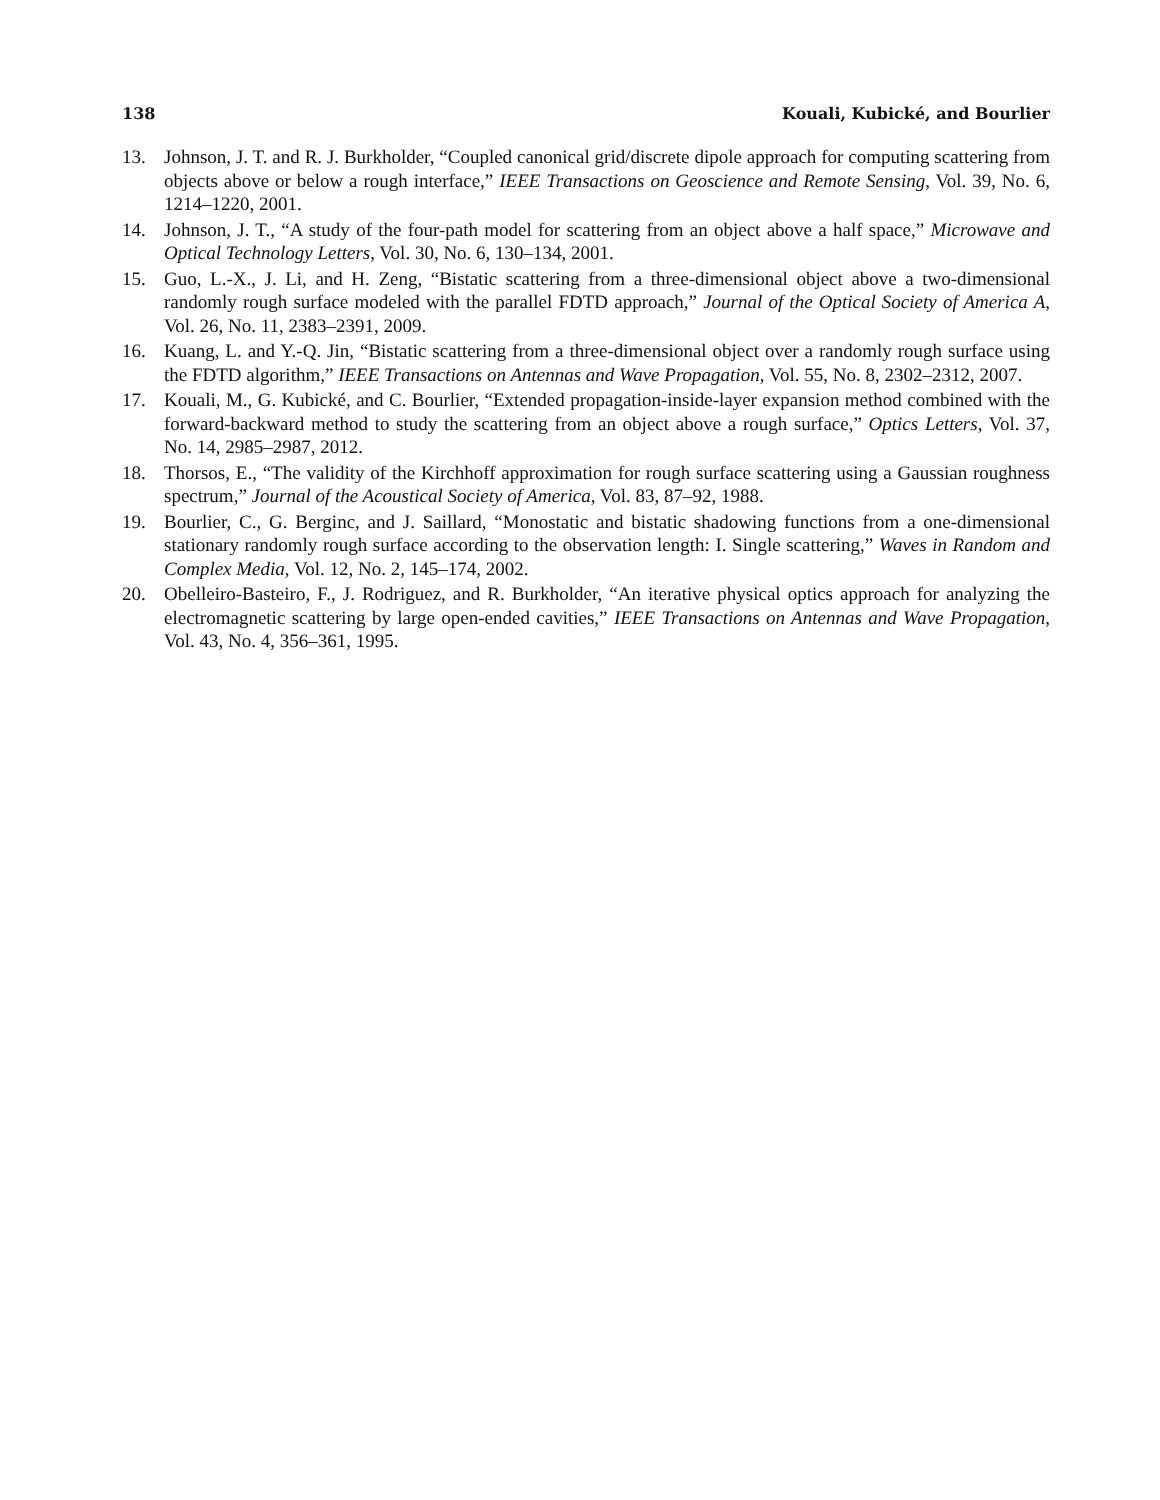138 Kouali, Kubické, and Bourlier
13. Johnson, J. T. and R. J. Burkholder, “Coupled canonical grid/discrete dipole approach for computing scattering from objects above or below a rough interface,” IEEE Transactions on Geoscience and Remote Sensing, Vol. 39, No. 6, 1214–1220, 2001.
14. Johnson, J. T., “A study of the four-path model for scattering from an object above a half space,” Microwave and Optical Technology Letters, Vol. 30, No. 6, 130–134, 2001.
15. Guo, L.-X., J. Li, and H. Zeng, “Bistatic scattering from a three-dimensional object above a two-dimensional randomly rough surface modeled with the parallel FDTD approach,” Journal of the Optical Society of America A, Vol. 26, No. 11, 2383–2391, 2009.
16. Kuang, L. and Y.-Q. Jin, “Bistatic scattering from a three-dimensional object over a randomly rough surface using the FDTD algorithm,” IEEE Transactions on Antennas and Wave Propagation, Vol. 55, No. 8, 2302–2312, 2007.
17. Kouali, M., G. Kubické, and C. Bourlier, “Extended propagation-inside-layer expansion method combined with the forward-backward method to study the scattering from an object above a rough surface,” Optics Letters, Vol. 37, No. 14, 2985–2987, 2012.
18. Thorsos, E., “The validity of the Kirchhoff approximation for rough surface scattering using a Gaussian roughness spectrum,” Journal of the Acoustical Society of America, Vol. 83, 87–92, 1988.
19. Bourlier, C., G. Berginc, and J. Saillard, “Monostatic and bistatic shadowing functions from a one-dimensional stationary randomly rough surface according to the observation length: I. Single scattering,” Waves in Random and Complex Media, Vol. 12, No. 2, 145–174, 2002.
20. Obelleiro-Basteiro, F., J. Rodriguez, and R. Burkholder, “An iterative physical optics approach for analyzing the electromagnetic scattering by large open-ended cavities,” IEEE Transactions on Antennas and Wave Propagation, Vol. 43, No. 4, 356–361, 1995.